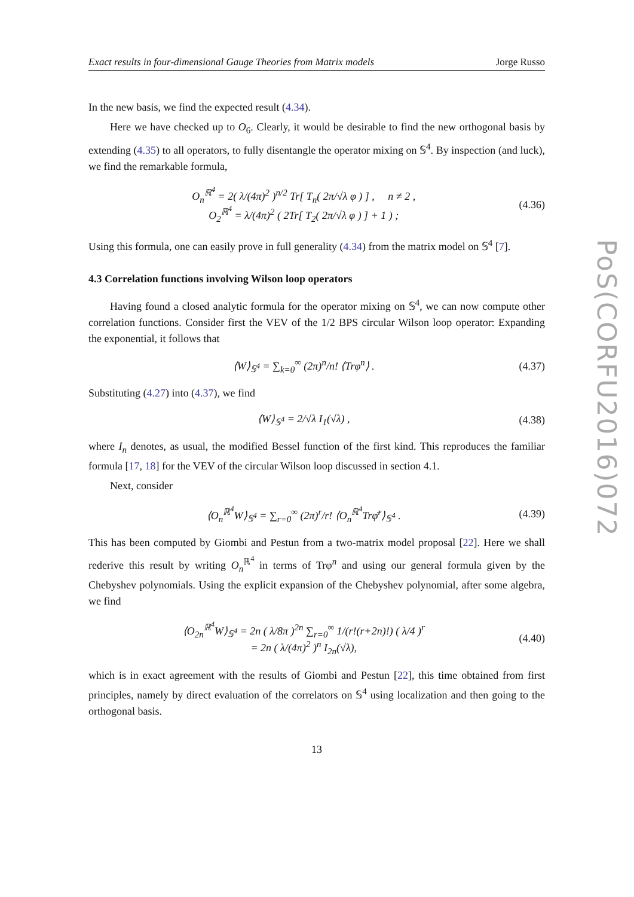Exact results in four-dimensional Gauge Theories from Matrix models Jorge Russo
In the new basis, we find the expected result (4.34).
Here we have checked up to O<sub>6</sub>. Clearly, it would be desirable to find the new orthogonal basis by extending (4.35) to all operators, to fully disentangle the operator mixing on 𝕊<sup>4</sup>. By inspection (and luck), we find the remarkable formula,
O<sub>n</sub><sup>ℝ<sup>4</sup></sup> = 2( λ/(4π)<sup>2</sup> )<sup>n/2</sup> Tr[ T<sub>n</sub>( 2π/√λ φ ) ] , n ≠ 2 ,
O<sub>2</sub><sup>ℝ<sup>4</sup></sup> = λ/(4π)<sup>2</sup> ( 2Tr[ T<sub>2</sub>( 2π/√λ φ ) ] + 1 ) ;
(4.36)
Using this formula, one can easily prove in full generality (4.34) from the matrix model on 𝕊<sup>4</sup> [7].
4.3 Correlation functions involving Wilson loop operators
Having found a closed analytic formula for the operator mixing on 𝕊<sup>4</sup>, we can now compute other correlation functions. Consider first the VEV of the 1/2 BPS circular Wilson loop operator: Expanding the exponential, it follows that
⟨W⟩<sub>𝕊<sup>4</sup></sub> = ∑<sub>k=0</sub><sup>∞</sup> (2π)<sup>n</sup>/n! ⟨Trφ<sup>n</sup>⟩ .
(4.37)
Substituting (4.27) into (4.37), we find
⟨W⟩<sub>𝕊<sup>4</sup></sub> = 2/√λ I<sub>1</sub>(√λ) , (4.38)
where I<sub>n</sub> denotes, as usual, the modified Bessel function of the first kind. This reproduces the familiar formula [17, 18] for the VEV of the circular Wilson loop discussed in section 4.1.
Next, consider
⟨O<sub>n</sub><sup>ℝ<sup>4</sup></sup>W⟩<sub>𝕊<sup>4</sup></sub> = ∑<sub>r=0</sub><sup>∞</sup> (2π)<sup>r</sup>/r! ⟨O<sub>n</sub><sup>ℝ<sup>4</sup></sup>Trφ̄<sup>r</sup>⟩<sub>𝕊<sup>4</sup></sub> .
(4.39)
This has been computed by Giombi and Pestun from a two-matrix model proposal [22]. Here we shall rederive this result by writing O<sub>n</sub><sup>ℝ<sup>4</sup></sup> in terms of Trφ<sup>n</sup> and using our general formula given by the Chebyshev polynomials. Using the explicit expansion of the Chebyshev polynomial, after some algebra, we find
⟨O<sub>2n</sub><sup>ℝ<sup>4</sup></sup>W⟩<sub>𝕊<sup>4</sup></sub> = 2n ( λ/8π )<sup>2n</sup> ∑<sub>r=0</sub><sup>∞</sup> 1/(r!(r+2n)!) ( λ/4 )<sup>r</sup>
= 2n ( λ/(4π)<sup>2</sup> )<sup>n</sup> I<sub>2n</sub>(√λ),
(4.40)
which is in exact agreement with the results of Giombi and Pestun [22], this time obtained from first principles, namely by direct evaluation of the correlators on 𝕊<sup>4</sup> using localization and then going to the orthogonal basis.
13
PoS(CORFU2016)072